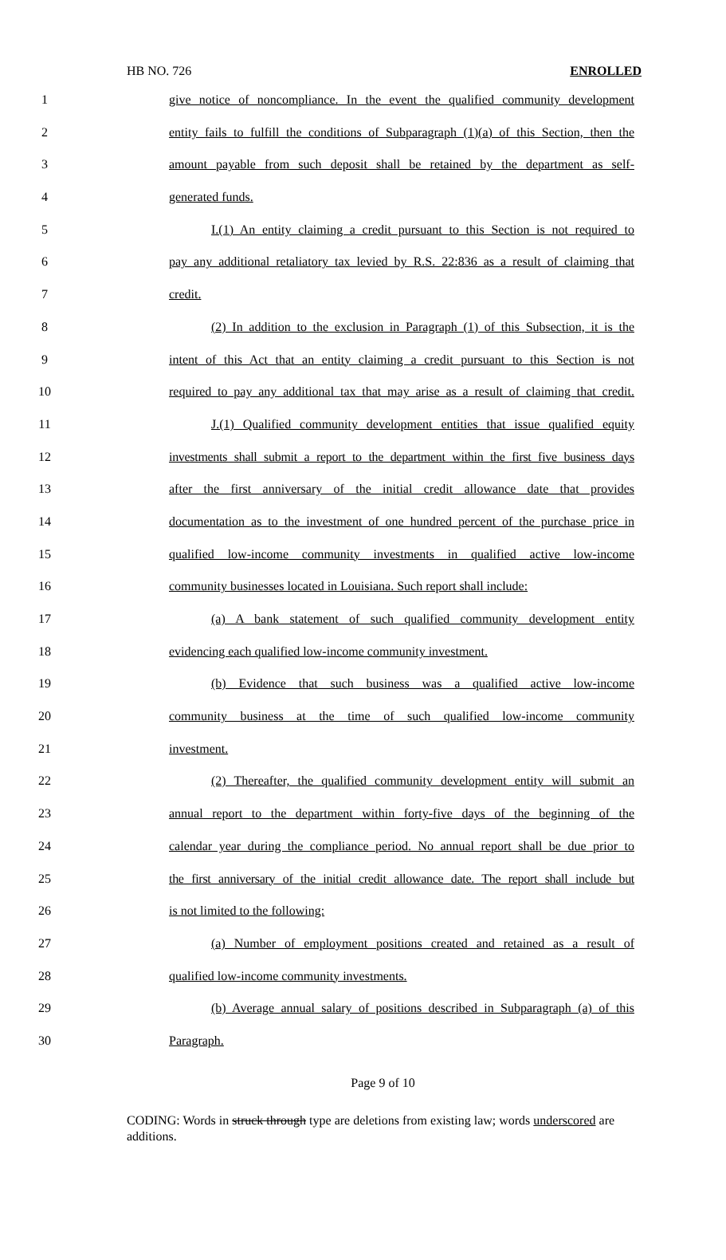HB NO. 726 ENROLLED
1 give notice of noncompliance. In the event the qualified community development
2 entity fails to fulfill the conditions of Subparagraph (1)(a) of this Section, then the
3 amount payable from such deposit shall be retained by the department as self-
4 generated funds.
5 I.(1) An entity claiming a credit pursuant to this Section is not required to
6 pay any additional retaliatory tax levied by R.S. 22:836 as a result of claiming that
7 credit.
8 (2) In addition to the exclusion in Paragraph (1) of this Subsection, it is the
9 intent of this Act that an entity claiming a credit pursuant to this Section is not
10 required to pay any additional tax that may arise as a result of claiming that credit.
11 J.(1) Qualified community development entities that issue qualified equity
12 investments shall submit a report to the department within the first five business days
13 after the first anniversary of the initial credit allowance date that provides
14 documentation as to the investment of one hundred percent of the purchase price in
15 qualified low-income community investments in qualified active low-income
16 community businesses located in Louisiana. Such report shall include:
17 (a) A bank statement of such qualified community development entity
18 evidencing each qualified low-income community investment.
19 (b) Evidence that such business was a qualified active low-income
20 community business at the time of such qualified low-income community
21 investment.
22 (2) Thereafter, the qualified community development entity will submit an
23 annual report to the department within forty-five days of the beginning of the
24 calendar year during the compliance period. No annual report shall be due prior to
25 the first anniversary of the initial credit allowance date. The report shall include but
26 is not limited to the following:
27 (a) Number of employment positions created and retained as a result of
28 qualified low-income community investments.
29 (b) Average annual salary of positions described in Subparagraph (a) of this
30 Paragraph.
Page 9 of 10
CODING: Words in struck through type are deletions from existing law; words underscored are additions.